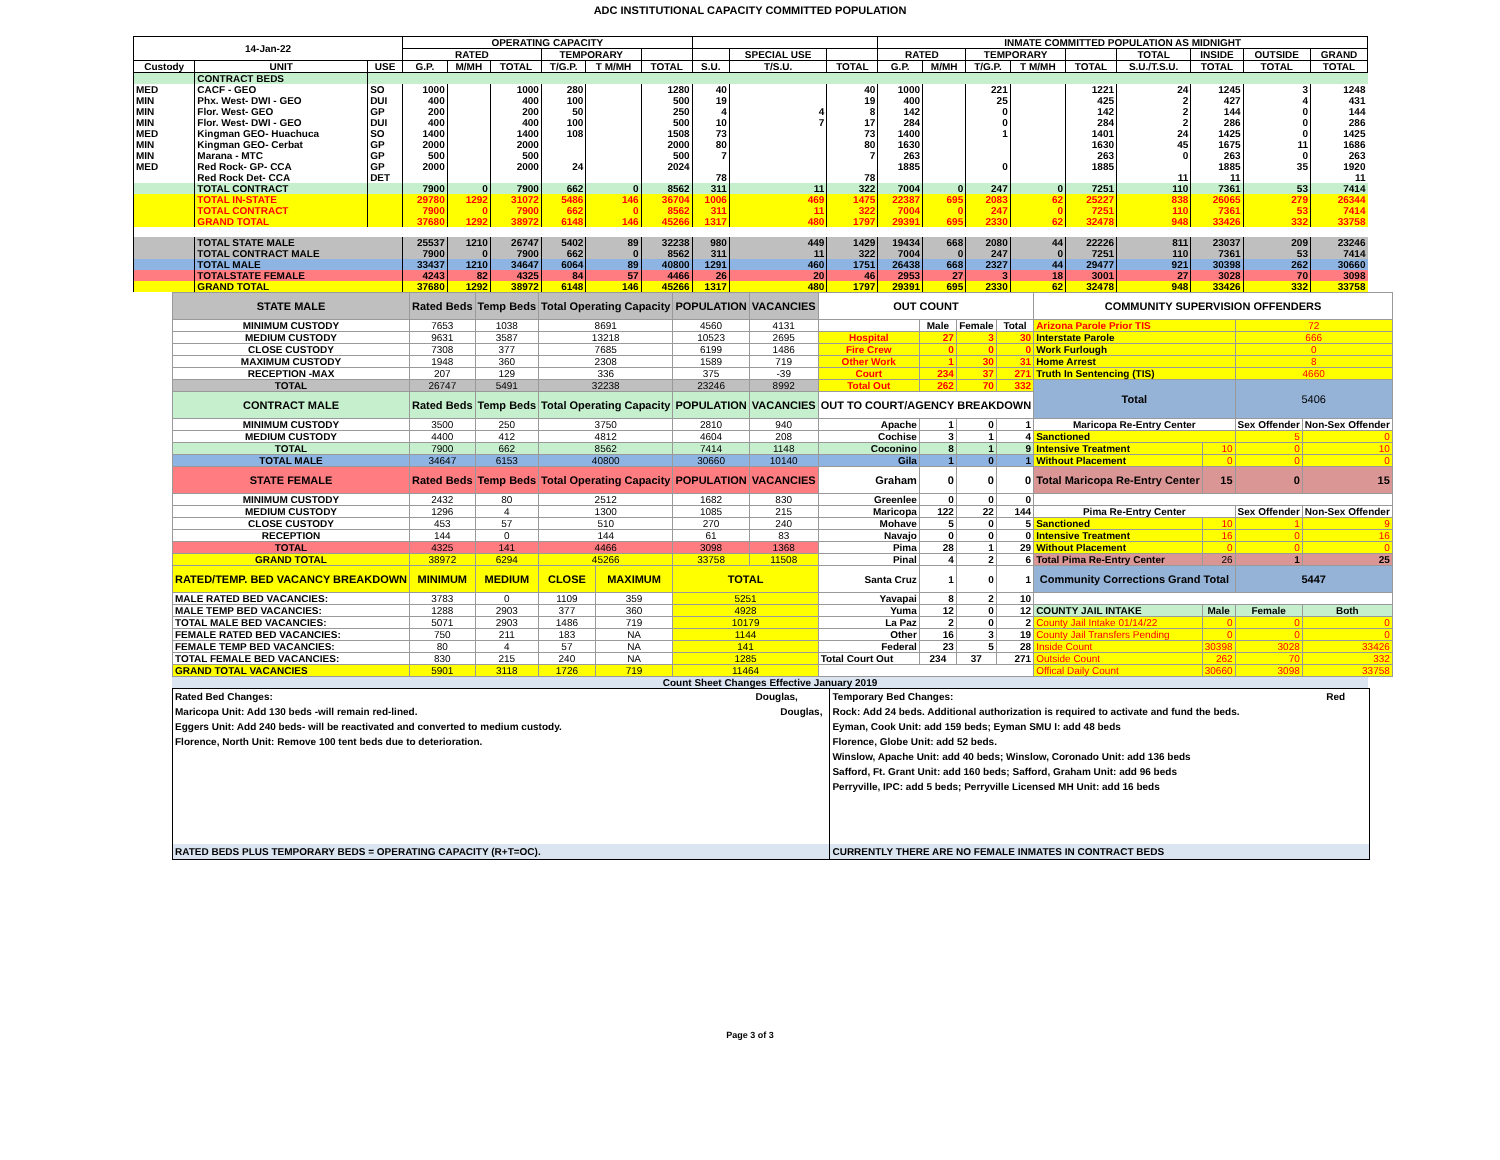ADC INSTITUTIONAL CAPACITY COMMITTED POPULATION
| 14-Jan-22 | | | OPERATING CAPACITY | | | | | | | | | INMATE COMMITTED POPULATION AS MIDNIGHT | | | | | | | | |
| --- | --- | --- | --- | --- | --- | --- | --- | --- | --- | --- | --- | --- | --- | --- | --- | --- | --- | --- | --- | --- |
| | | | RATED | | | TEMPORARY | | | | SPECIAL USE | | RATED | | TEMPORARY | | | TOTAL | INSIDE | OUTSIDE | GRAND |
| Custody | UNIT | USE | G.P. | M/MH | TOTAL | T/G.P. | T M/MH | TOTAL | S.U. | T/S.U. | TOTAL | G.P. | M/MH | T/G.P. | T M/MH | TOTAL | S.U./T.S.U. | TOTAL | TOTAL | TOTAL |
| | CONTRACT BEDS | | | | | | | | | | | | | | | | | | | |
| MED | CACF - GEO | SO | 1000 | | 1000 | 280 | | 1280 | 40 | | 40 | 1000 | | 221 | | 1221 | 24 | 1245 | 3 | 1248 |
| MIN | Phx. West- DWI - GEO | DUI | 400 | | 400 | 100 | | 500 | 19 | | 19 | 400 | | 25 | | 425 | 2 | 427 | 4 | 431 |
| MIN | Flor. West- GEO | GP | 200 | | 200 | 50 | | 250 | 4 | 4 | 8 | 142 | | 0 | | 142 | 2 | 144 | 0 | 144 |
| MIN | Flor. West- DWI - GEO | DUI | 400 | | 400 | 100 | | 500 | 10 | 7 | 17 | 284 | | 0 | | 284 | 2 | 286 | 0 | 286 |
| MED | Kingman GEO- Huachuca | SO | 1400 | | 1400 | 108 | | 1508 | 73 | | 73 | 1400 | | 1 | | 1401 | 24 | 1425 | 0 | 1425 |
| MIN | Kingman GEO- Cerbat | GP | 2000 | | 2000 | | | 2000 | 80 | | 80 | 1630 | | | | 1630 | 45 | 1675 | 11 | 1686 |
| MIN | Marana - MTC | GP | 500 | | 500 | | | 500 | 7 | | 7 | 263 | | | | 263 | 0 | 263 | 0 | 263 |
| MED | Red Rock- GP- CCA | GP | 2000 | | 2000 | 24 | | 2024 | | | | 1885 | | 0 | | 1885 | | 1885 | 35 | 1920 |
| | Red Rock Det- CCA | DET | | | | | | | 78 | | 78 | | | | | | 11 | 11 | | 11 |
| | TOTAL CONTRACT | | 7900 | 0 | 7900 | 662 | 0 | 8562 | 311 | 11 | 322 | 7004 | 0 | 247 | 0 | 7251 | 110 | 7361 | 53 | 7414 |
| | TOTAL IN-STATE | | 29780 | 1292 | 31072 | 5486 | 146 | 36704 | 1006 | 469 | 1475 | 22387 | 695 | 2083 | 62 | 25227 | 838 | 26065 | 279 | 26344 |
| | TOTAL CONTRACT | | 7900 | 0 | 7900 | 662 | 0 | 8562 | 311 | 11 | 322 | 7004 | 0 | 247 | 0 | 7251 | 110 | 7361 | 53 | 7414 |
| | GRAND TOTAL | | 37680 | 1292 | 38972 | 6148 | 146 | 45266 | 1317 | 480 | 1797 | 29391 | 695 | 2330 | 62 | 32478 | 948 | 33426 | 332 | 33758 |
| | TOTAL STATE MALE | | 25537 | 1210 | 26747 | 5402 | 89 | 32238 | 980 | 449 | 1429 | 19434 | 668 | 2080 | 44 | 22226 | 811 | 23037 | 209 | 23246 |
| | TOTAL CONTRACT MALE | | 7900 | 0 | 7900 | 662 | 0 | 8562 | 311 | 11 | 322 | 7004 | 0 | 247 | 0 | 7251 | 110 | 7361 | 53 | 7414 |
| | TOTAL MALE | | 33437 | 1210 | 34647 | 6064 | 89 | 40800 | 1291 | 460 | 1751 | 26438 | 668 | 2327 | 44 | 29477 | 921 | 30398 | 262 | 30660 |
| | TOTALSTATE FEMALE | | 4243 | 82 | 4325 | 84 | 57 | 4466 | 26 | 20 | 46 | 2953 | 27 | 3 | 18 | 3001 | 27 | 3028 | 70 | 3098 |
| | GRAND TOTAL | | 37680 | 1292 | 38972 | 6148 | 146 | 45266 | 1317 | 480 | 1797 | 29391 | 695 | 2330 | 62 | 32478 | 948 | 33426 | 332 | 33758 |
| STATE MALE | Rated Beds | Temp Beds | Total Operating Capacity | | POPULATION | VACANCIES | OUT COUNT | | | | COMMUNITY SUPERVISION OFFENDERS | | | | |
| MINIMUM CUSTODY | 7653 | 1038 | 8691 | | 4560 | 4131 | | Male | Female | Total | Arizona Parole Prior TIS | | 72 | | |
| MEDIUM CUSTODY | 9631 | 3587 | 13218 | | 10523 | 2695 | Hospital | 27 | 3 | 30 | Interstate Parole | | 666 | | |
| CLOSE CUSTODY | 7308 | 377 | 7685 | | 6199 | 1486 | Fire Crew | 0 | 0 | 0 | Work Furlough | | 0 | | |
| MAXIMUM CUSTODY | 1948 | 360 | 2308 | | 1589 | 719 | Other Work | 1 | 30 | 31 | Home Arrest | | 8 | | |
| RECEPTION -MAX | 207 | 129 | 336 | | 375 | -39 | Court | 234 | 37 | 271 | Truth In Sentencing (TIS) | | 4660 | | |
| TOTAL | 26747 | 5491 | 32238 | | 23246 | 8992 | Total Out | 262 | 70 | 332 | Total | | 5406 | | |
| CONTRACT MALE | Rated Beds | Temp Beds | Total Operating Capacity | | POPULATION | VACANCIES | OUT TO COURT/AGENCY BREAKDOWN | | | | | | | | |
| MINIMUM CUSTODY | 3500 | 250 | 3750 | | 2810 | 940 | Apache | 1 | 0 | 1 | Maricopa Re-Entry Center | | Sex Offender | Non-Sex Offender | |
| MEDIUM CUSTODY | 4400 | 412 | 4812 | | 4604 | 208 | Cochise | 3 | 1 | 4 | Sanctioned | | 5 | 0 | |
| TOTAL | 7900 | 662 | 8562 | | 7414 | 1148 | Coconino | 8 | 1 | 9 | Intensive Treatment | 10 | 0 | 10 | |
| TOTAL MALE | 34647 | 6153 | 40800 | | 30660 | 10140 | Gila | 1 | 0 | 1 | Without Placement | 0 | 0 | 0 | |
| STATE FEMALE | Rated Beds | Temp Beds | Total Operating Capacity | | POPULATION | VACANCIES | Graham | 0 | 0 | 0 | Total Maricopa Re-Entry Center | 15 | 0 | 15 | |
| MINIMUM CUSTODY | 2432 | 80 | 2512 | | 1682 | 830 | Greenlee | 0 | 0 | 0 | | | | | |
| MEDIUM CUSTODY | 1296 | 4 | 1300 | | 1085 | 215 | Maricopa | 122 | 22 | 144 | Pima Re-Entry Center | | Sex Offender | Non-Sex Offender | |
| CLOSE CUSTODY | 453 | 57 | 510 | | 270 | 240 | Mohave | 5 | 0 | 5 | Sanctioned | 10 | 1 | 9 | |
| RECEPTION | 144 | 0 | 144 | | 61 | 83 | Navajo | 0 | 0 | 0 | Intensive Treatment | 16 | 0 | 16 | |
| TOTAL | 4325 | 141 | 4466 | | 3098 | 1368 | Pima | 28 | 1 | 29 | Without Placement | 0 | 0 | 0 | |
| GRAND TOTAL | 38972 | 6294 | 45266 | | 33758 | 11508 | Pinal | 4 | 2 | 6 | Total Pima Re-Entry Center | 26 | 1 | 25 | |
| RATED/TEMP. BED VACANCY BREAKDOWN | MINIMUM | MEDIUM | CLOSE | MAXIMUM | TOTAL | | Santa Cruz | 1 | 0 | 1 | Community Corrections Grand Total | | 5447 | | |
| MALE RATED BED VACANCIES: | 3783 | 0 | 1109 | 359 | 5251 | | Yavapai | 8 | 2 | 10 | | | | | |
| MALE TEMP BED VACANCIES: | 1288 | 2903 | 377 | 360 | 4928 | | Yuma | 12 | 0 | 12 | COUNTY JAIL INTAKE | Male | Female | Both | |
| TOTAL MALE BED VACANCIES: | 5071 | 2903 | 1486 | 719 | 10179 | | La Paz | 2 | 0 | 2 | County Jail Intake 01/14/22 | 0 | 0 | 0 | |
| FEMALE RATED BED VACANCIES: | 750 | 211 | 183 | NA | 1144 | | Other | 16 | 3 | 19 | County Jail Transfers Pending | 0 | 0 | 0 | |
| FEMALE TEMP BED VACANCIES: | 80 | 4 | 57 | NA | 141 | | Federal | 23 | 5 | 28 | Inside Count | 30398 | 3028 | 33426 | |
| TOTAL FEMALE BED VACANCIES: | 830 | 215 | 240 | NA | 1285 | | Total Court Out | 234 | 37 | 271 | Outside Count | 262 | 70 | 332 | |
| GRAND TOTAL VACANCIES | 5901 | 3118 | 1726 | 719 | 11464 | | | | | | Offical Daily Count | 30660 | 3098 | 33758 | |
Count Sheet Changes Effective January 2019
Rated Bed Changes: Douglas,
Maricopa Unit: Add 130 beds -will remain red-lined. Douglas,
Eggers Unit: Add 240 beds- will be reactivated and converted to medium custody.
Florence, North Unit: Remove 100 tent beds due to deterioration.
RATED BEDS PLUS TEMPORARY BEDS = OPERATING CAPACITY (R+T=OC).
Temporary Bed Changes: Red
Rock: Add 24 beds. Additional authorization is required to activate and fund the beds.
Eyman, Cook Unit: add 159 beds; Eyman SMU I: add 48 beds
Florence, Globe Unit: add 52 beds.
Winslow, Apache Unit: add 40 beds; Winslow, Coronado Unit: add 136 beds
Safford, Ft. Grant Unit: add 160 beds; Safford, Graham Unit: add 96 beds
Perryville, IPC: add 5 beds; Perryville Licensed MH Unit: add 16 beds
CURRENTLY THERE ARE NO FEMALE INMATES IN CONTRACT BEDS
Page 3 of 3